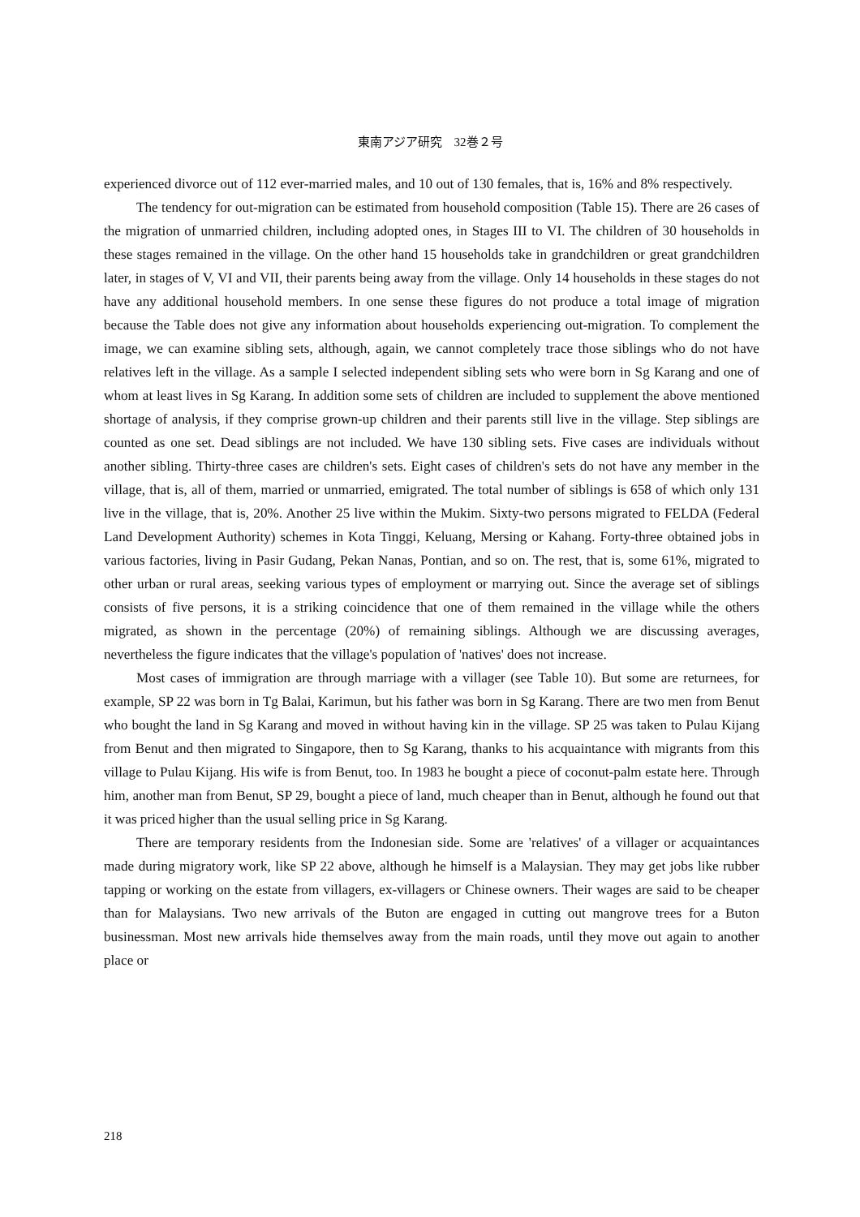東南アジア研究　32巻２号
experienced divorce out of 112 ever-married males, and 10 out of 130 females, that is, 16% and 8% respectively.
The tendency for out-migration can be estimated from household composition (Table 15). There are 26 cases of the migration of unmarried children, including adopted ones, in Stages III to VI. The children of 30 households in these stages remained in the village. On the other hand 15 households take in grandchildren or great grandchildren later, in stages of V, VI and VII, their parents being away from the village. Only 14 households in these stages do not have any additional household members. In one sense these figures do not produce a total image of migration because the Table does not give any information about households experiencing out-migration. To complement the image, we can examine sibling sets, although, again, we cannot completely trace those siblings who do not have relatives left in the village. As a sample I selected independent sibling sets who were born in Sg Karang and one of whom at least lives in Sg Karang. In addition some sets of children are included to supplement the above mentioned shortage of analysis, if they comprise grown-up children and their parents still live in the village. Step siblings are counted as one set. Dead siblings are not included. We have 130 sibling sets. Five cases are individuals without another sibling. Thirty-three cases are children's sets. Eight cases of children's sets do not have any member in the village, that is, all of them, married or unmarried, emigrated. The total number of siblings is 658 of which only 131 live in the village, that is, 20%. Another 25 live within the Mukim. Sixty-two persons migrated to FELDA (Federal Land Development Authority) schemes in Kota Tinggi, Keluang, Mersing or Kahang. Forty-three obtained jobs in various factories, living in Pasir Gudang, Pekan Nanas, Pontian, and so on. The rest, that is, some 61%, migrated to other urban or rural areas, seeking various types of employment or marrying out. Since the average set of siblings consists of five persons, it is a striking coincidence that one of them remained in the village while the others migrated, as shown in the percentage (20%) of remaining siblings. Although we are discussing averages, nevertheless the figure indicates that the village's population of 'natives' does not increase.
Most cases of immigration are through marriage with a villager (see Table 10). But some are returnees, for example, SP 22 was born in Tg Balai, Karimun, but his father was born in Sg Karang. There are two men from Benut who bought the land in Sg Karang and moved in without having kin in the village. SP 25 was taken to Pulau Kijang from Benut and then migrated to Singapore, then to Sg Karang, thanks to his acquaintance with migrants from this village to Pulau Kijang. His wife is from Benut, too. In 1983 he bought a piece of coconut-palm estate here. Through him, another man from Benut, SP 29, bought a piece of land, much cheaper than in Benut, although he found out that it was priced higher than the usual selling price in Sg Karang.
There are temporary residents from the Indonesian side. Some are 'relatives' of a villager or acquaintances made during migratory work, like SP 22 above, although he himself is a Malaysian. They may get jobs like rubber tapping or working on the estate from villagers, ex-villagers or Chinese owners. Their wages are said to be cheaper than for Malaysians. Two new arrivals of the Buton are engaged in cutting out mangrove trees for a Buton businessman. Most new arrivals hide themselves away from the main roads, until they move out again to another place or
218